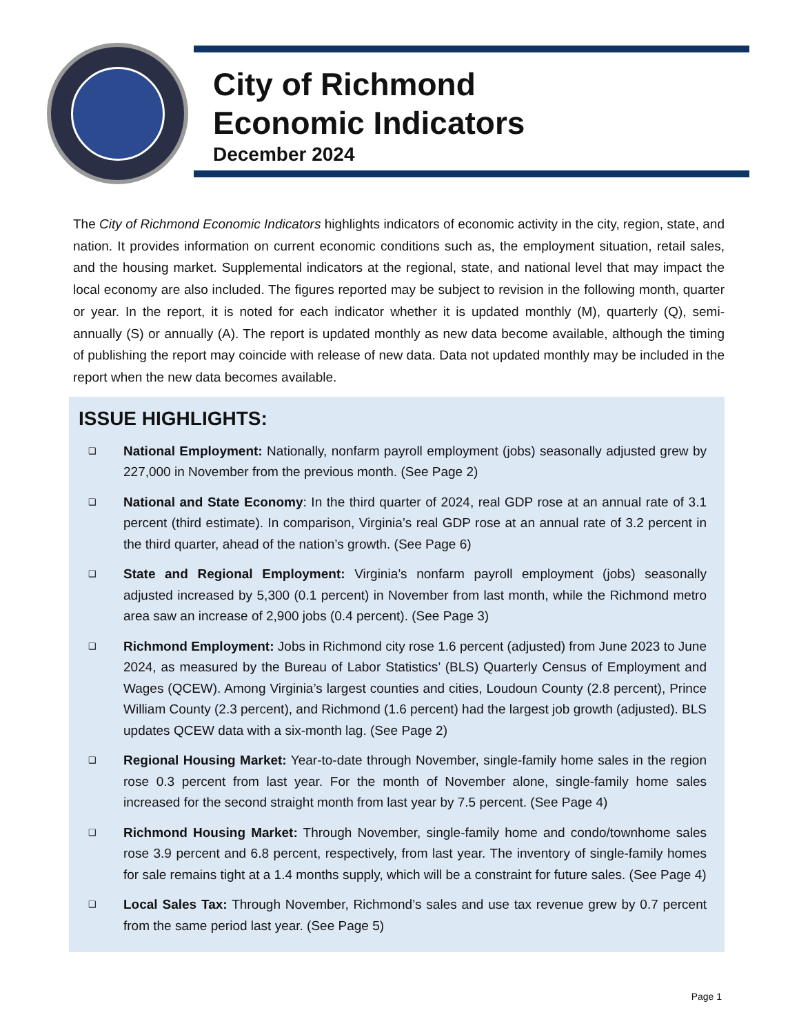City of Richmond
Economic Indicators
December 2024
The City of Richmond Economic Indicators highlights indicators of economic activity in the city, region, state, and nation. It provides information on current economic conditions such as, the employment situation, retail sales, and the housing market. Supplemental indicators at the regional, state, and national level that may impact the local economy are also included. The figures reported may be subject to revision in the following month, quarter or year. In the report, it is noted for each indicator whether it is updated monthly (M), quarterly (Q), semi-annually (S) or annually (A). The report is updated monthly as new data become available, although the timing of publishing the report may coincide with release of new data. Data not updated monthly may be included in the report when the new data becomes available.
ISSUE HIGHLIGHTS:
❑ National Employment: Nationally, nonfarm payroll employment (jobs) seasonally adjusted grew by 227,000 in November from the previous month. (See Page 2)
❑ National and State Economy: In the third quarter of 2024, real GDP rose at an annual rate of 3.1 percent (third estimate). In comparison, Virginia’s real GDP rose at an annual rate of 3.2 percent in the third quarter, ahead of the nation’s growth. (See Page 6)
❑ State and Regional Employment: Virginia’s nonfarm payroll employment (jobs) seasonally adjusted increased by 5,300 (0.1 percent) in November from last month, while the Richmond metro area saw an increase of 2,900 jobs (0.4 percent). (See Page 3)
❑ Richmond Employment: Jobs in Richmond city rose 1.6 percent (adjusted) from June 2023 to June 2024, as measured by the Bureau of Labor Statistics’ (BLS) Quarterly Census of Employment and Wages (QCEW). Among Virginia’s largest counties and cities, Loudoun County (2.8 percent), Prince William County (2.3 percent), and Richmond (1.6 percent) had the largest job growth (adjusted). BLS updates QCEW data with a six-month lag. (See Page 2)
❑ Regional Housing Market: Year-to-date through November, single-family home sales in the region rose 0.3 percent from last year. For the month of November alone, single-family home sales increased for the second straight month from last year by 7.5 percent. (See Page 4)
❑ Richmond Housing Market: Through November, single-family home and condo/townhome sales rose 3.9 percent and 6.8 percent, respectively, from last year. The inventory of single-family homes for sale remains tight at a 1.4 months supply, which will be a constraint for future sales. (See Page 4)
❑ Local Sales Tax: Through November, Richmond’s sales and use tax revenue grew by 0.7 percent from the same period last year. (See Page 5)
Page 1